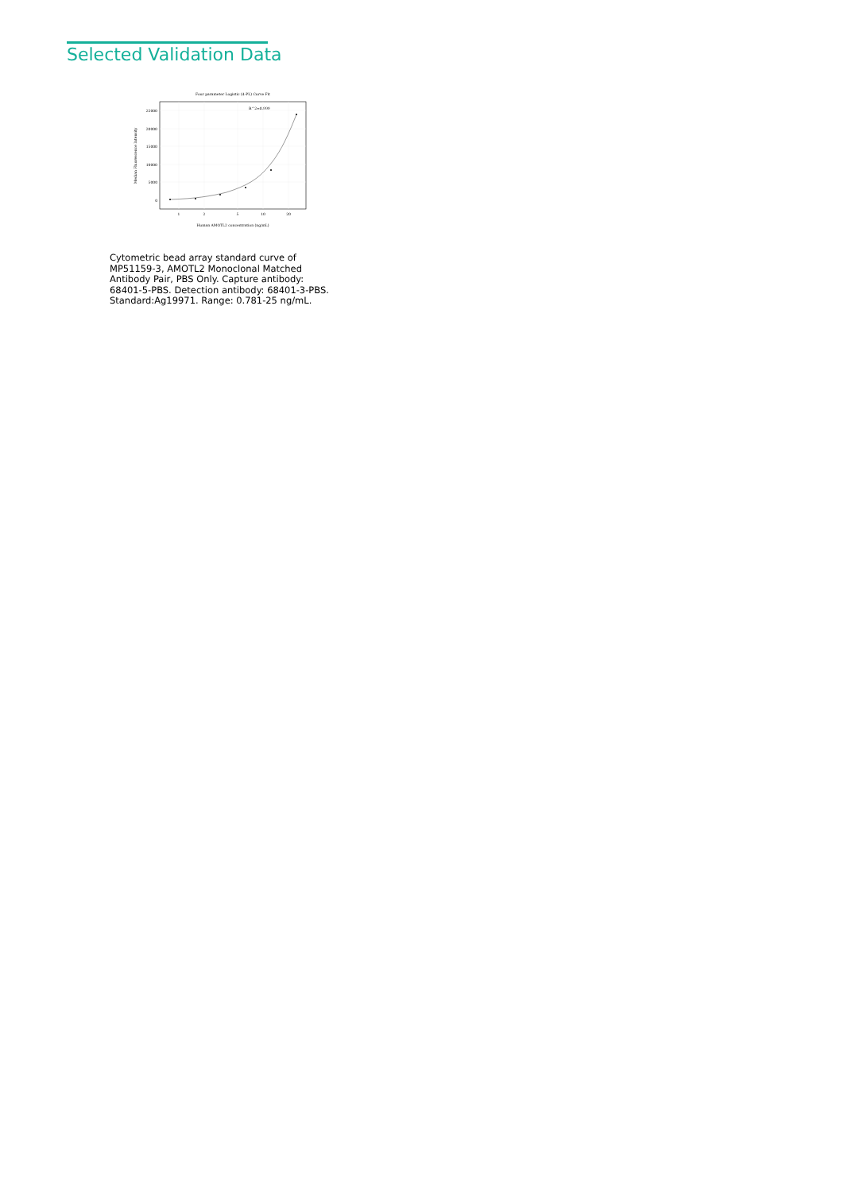Selected Validation Data
Four parameter Logistic (4-PL) Curve Fit
25000
20000
15000
10000
5000
0
1
2
5
10
20
Human AMOTL2 concentration (ng/mL)
Median Fluorescence Intensity
R^2=0.999
Cytometric bead array standard curve of MP51159-3, AMOTL2 Monoclonal Matched Antibody Pair, PBS Only. Capture antibody: 68401-5-PBS. Detection antibody: 68401-3-PBS. Standard:Ag19971. Range: 0.781-25 ng/mL.